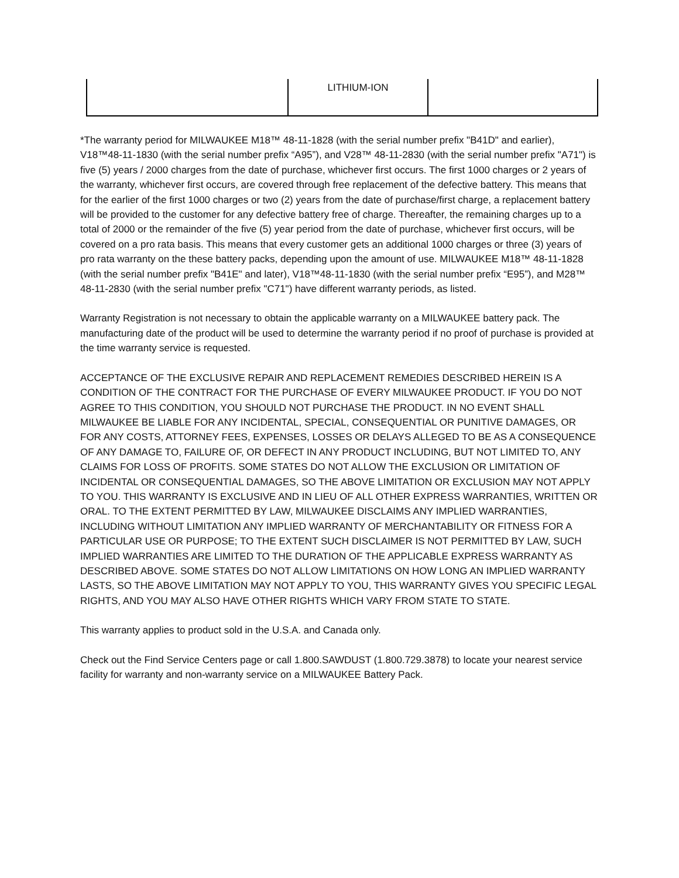| | LITHIUM-ION | |
*The warranty period for MILWAUKEE M18™ 48-11-1828 (with the serial number prefix "B41D" and earlier), V18™48-11-1830 (with the serial number prefix “A95”), and V28™ 48-11-2830 (with the serial number prefix "A71") is five (5) years / 2000 charges from the date of purchase, whichever first occurs. The first 1000 charges or 2 years of the warranty, whichever first occurs, are covered through free replacement of the defective battery. This means that for the earlier of the first 1000 charges or two (2) years from the date of purchase/first charge, a replacement battery will be provided to the customer for any defective battery free of charge. Thereafter, the remaining charges up to a total of 2000 or the remainder of the five (5) year period from the date of purchase, whichever first occurs, will be covered on a pro rata basis. This means that every customer gets an additional 1000 charges or three (3) years of pro rata warranty on the these battery packs, depending upon the amount of use. MILWAUKEE M18™ 48-11-1828 (with the serial number prefix "B41E" and later), V18™48-11-1830 (with the serial number prefix “E95”), and M28™ 48-11-2830 (with the serial number prefix "C71") have different warranty periods, as listed.
Warranty Registration is not necessary to obtain the applicable warranty on a MILWAUKEE battery pack. The manufacturing date of the product will be used to determine the warranty period if no proof of purchase is provided at the time warranty service is requested.
ACCEPTANCE OF THE EXCLUSIVE REPAIR AND REPLACEMENT REMEDIES DESCRIBED HEREIN IS A CONDITION OF THE CONTRACT FOR THE PURCHASE OF EVERY MILWAUKEE PRODUCT. IF YOU DO NOT AGREE TO THIS CONDITION, YOU SHOULD NOT PURCHASE THE PRODUCT. IN NO EVENT SHALL MILWAUKEE BE LIABLE FOR ANY INCIDENTAL, SPECIAL, CONSEQUENTIAL OR PUNITIVE DAMAGES, OR FOR ANY COSTS, ATTORNEY FEES, EXPENSES, LOSSES OR DELAYS ALLEGED TO BE AS A CONSEQUENCE OF ANY DAMAGE TO, FAILURE OF, OR DEFECT IN ANY PRODUCT INCLUDING, BUT NOT LIMITED TO, ANY CLAIMS FOR LOSS OF PROFITS. SOME STATES DO NOT ALLOW THE EXCLUSION OR LIMITATION OF INCIDENTAL OR CONSEQUENTIAL DAMAGES, SO THE ABOVE LIMITATION OR EXCLUSION MAY NOT APPLY TO YOU. THIS WARRANTY IS EXCLUSIVE AND IN LIEU OF ALL OTHER EXPRESS WARRANTIES, WRITTEN OR ORAL. TO THE EXTENT PERMITTED BY LAW, MILWAUKEE DISCLAIMS ANY IMPLIED WARRANTIES, INCLUDING WITHOUT LIMITATION ANY IMPLIED WARRANTY OF MERCHANTABILITY OR FITNESS FOR A PARTICULAR USE OR PURPOSE; TO THE EXTENT SUCH DISCLAIMER IS NOT PERMITTED BY LAW, SUCH IMPLIED WARRANTIES ARE LIMITED TO THE DURATION OF THE APPLICABLE EXPRESS WARRANTY AS DESCRIBED ABOVE. SOME STATES DO NOT ALLOW LIMITATIONS ON HOW LONG AN IMPLIED WARRANTY LASTS, SO THE ABOVE LIMITATION MAY NOT APPLY TO YOU, THIS WARRANTY GIVES YOU SPECIFIC LEGAL RIGHTS, AND YOU MAY ALSO HAVE OTHER RIGHTS WHICH VARY FROM STATE TO STATE.
This warranty applies to product sold in the U.S.A. and Canada only.
Check out the Find Service Centers page or call 1.800.SAWDUST (1.800.729.3878) to locate your nearest service facility for warranty and non-warranty service on a MILWAUKEE Battery Pack.